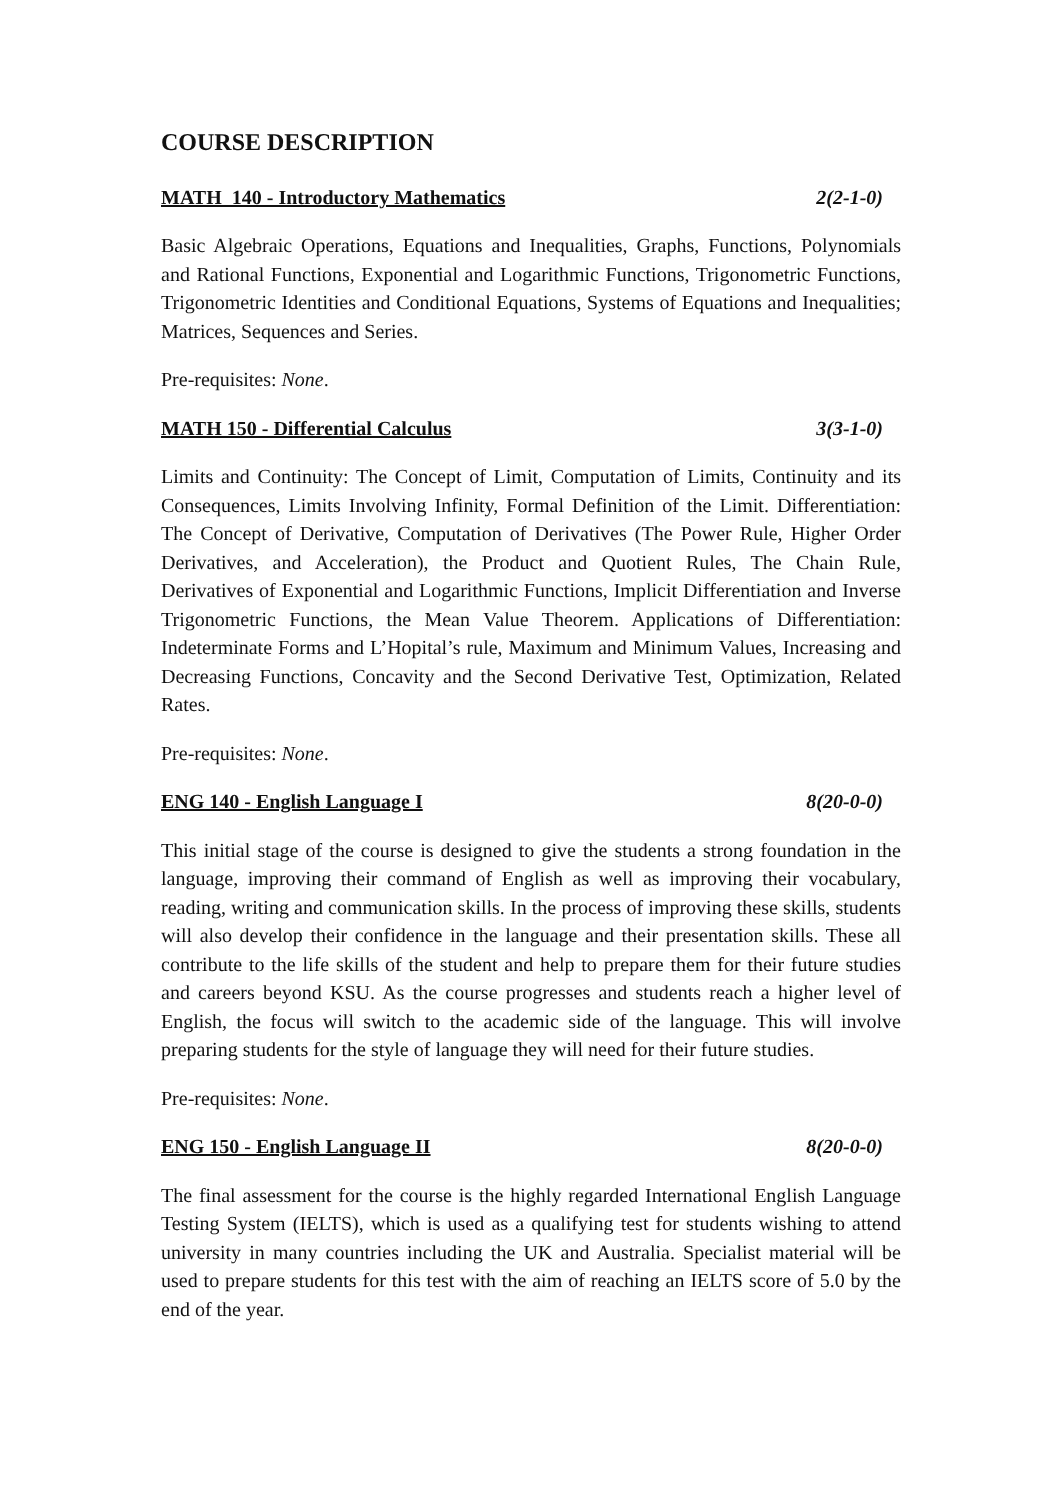COURSE DESCRIPTION
MATH 140 - Introductory Mathematics 2(2-1-0)
Basic Algebraic Operations, Equations and Inequalities, Graphs, Functions, Polynomials and Rational Functions, Exponential and Logarithmic Functions, Trigonometric Functions, Trigonometric Identities and Conditional Equations, Systems of Equations and Inequalities; Matrices, Sequences and Series.
Pre-requisites: None.
MATH 150 - Differential Calculus 3(3-1-0)
Limits and Continuity: The Concept of Limit, Computation of Limits, Continuity and its Consequences, Limits Involving Infinity, Formal Definition of the Limit. Differentiation: The Concept of Derivative, Computation of Derivatives (The Power Rule, Higher Order Derivatives, and Acceleration), the Product and Quotient Rules, The Chain Rule, Derivatives of Exponential and Logarithmic Functions, Implicit Differentiation and Inverse Trigonometric Functions, the Mean Value Theorem. Applications of Differentiation: Indeterminate Forms and L’Hopital’s rule, Maximum and Minimum Values, Increasing and Decreasing Functions, Concavity and the Second Derivative Test, Optimization, Related Rates.
Pre-requisites: None.
ENG 140 - English Language I 8(20-0-0)
This initial stage of the course is designed to give the students a strong foundation in the language, improving their command of English as well as improving their vocabulary, reading, writing and communication skills. In the process of improving these skills, students will also develop their confidence in the language and their presentation skills. These all contribute to the life skills of the student and help to prepare them for their future studies and careers beyond KSU. As the course progresses and students reach a higher level of English, the focus will switch to the academic side of the language. This will involve preparing students for the style of language they will need for their future studies.
Pre-requisites: None.
ENG 150 - English Language II 8(20-0-0)
The final assessment for the course is the highly regarded International English Language Testing System (IELTS), which is used as a qualifying test for students wishing to attend university in many countries including the UK and Australia. Specialist material will be used to prepare students for this test with the aim of reaching an IELTS score of 5.0 by the end of the year.